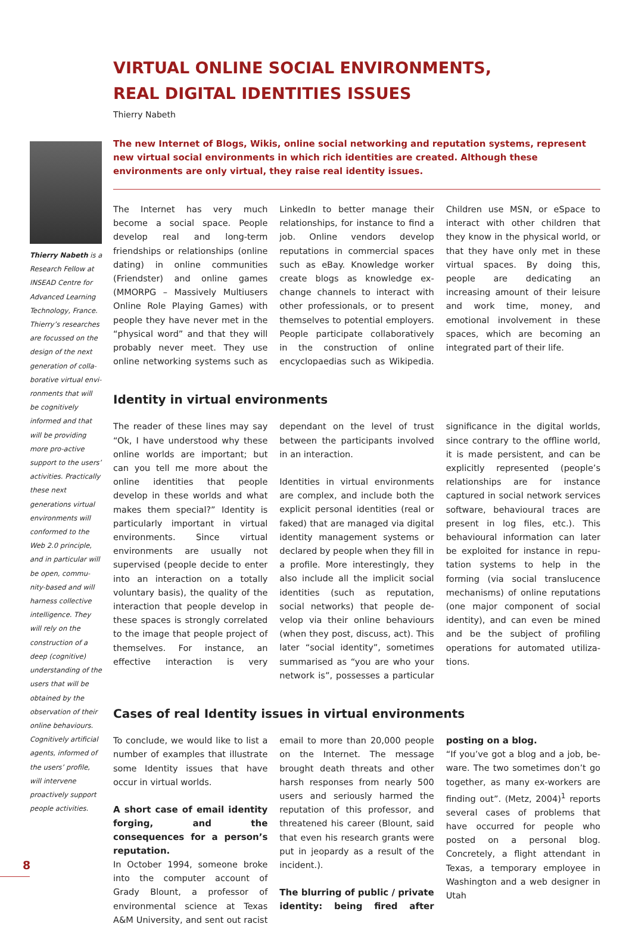Thierry Nabeth is a Research Fellow at INSEAD Centre for Advanced Learning Technology, France. Thierry’s researches are focussed on the design of the next generation of colla­borative virtual envi­ronments that will be cognitively informed and that will be provi­ding more pro-active support to the users’ activities. Practically these next generations virtual environments will conformed to the Web 2.0 principle, and in particular will be open, commu­nity-based and will harness collective intelligence. They will rely on the construc­tion of a deep (cog­nitive) understanding of the users that will be obtained by the observation of their online behaviours. Cognitively artificial agents, informed of the users’ profile, will intervene proactively support people ac­tivities.
VIRTUAL ONLINE SOCIAL ENVIRONMENTS,
REAL DIGITAL IDENTITIES ISSUES
Thierry Nabeth
The new Internet of Blogs, Wikis, online social networking and reputation systems, represent new virtual social environments in which rich identities are created. Although these environments are only virtual, they raise real identity issues.
The Internet has very much become a social space. People develop real and long-term friendships or rela­tionships (online dating) in online communities (Friendster) and online games (MMORPG – Massively Multi­users Online Role Playing Games) with people they have never met in the “physical word” and that they will probably never meet. They use online networking systems such as LinkedIn to better manage their relationships, for instance to find a job. Online ven­dors develop reputations in commer­cial spaces such as eBay. Knowledge worker create blogs as knowledge ex­change channels to interact with other professionals, or to present themselves to potential employers. People partici­pate collaboratively in the construction of online encyclopaedias such as Wiki­pedia. Children use MSN, or eSpace to interact with other children that they know in the physical world, or that they have only met in these virtual spaces. By doing this, people are dedicating an increasing amount of their leisure and work time, money, and emotional in­volvement in these spaces, which are becoming an integrated part of their life.
Identity in virtual environments
The reader of these lines may say “Ok, I have understood why these online worlds are important; but can you tell me more about the online identities that people develop in these worlds and what makes them special?” Identity is particularly important in virtual envi­ronments. Since virtual environments are usually not supervised (people de­cide to enter into an interaction on a totally voluntary basis), the quality of the interaction that people develop in these spaces is strongly correlated to the image that people project of them­selves. For instance, an effective inter­action is very dependant on the level of trust between the participants involved in an interaction.
Identities in virtual environments are complex, and include both the ex­plicit personal identities (real or faked) that are managed via digital identity management systems or declared by people when they fill in a profile. More interestingly, they also include all the implicit social identities (such as repu­tation, social networks) that people de­velop via their online behaviours (when they post, discuss, act). This later “so­cial identity”, sometimes summarised as “you are who your network is”, pos­sesses a particular significance in the digital worlds, since contrary to the off­line world, it is made persistent, and can be explicitly represented (people’s relationships are for instance captured in social network services software, be­havioural traces are present in log files, etc.). This behavioural information can later be exploited for instance in repu­tation systems to help in the forming (via social translucence mechanisms) of online reputations (one major compo­nent of social identity), and can even be mined and be the subject of pro­filing operations for automated utiliza­tions.
Cases of real Identity issues in virtual environments
To conclude, we would like to list a number of examples that illustrate some Identity issues that have occur in virtual worlds.
A short case of email identity forging, and the consequences for a person’s reputation.
In October 1994, someone broke into the computer account of Grady Blount, a professor of environmental science at Texas A&M University, and sent out racist email to more than 20,000 people on the Internet. The message brought death threats and other harsh responses from nearly 500 users and seriously harmed the repu­tation of this professor, and threat­ened his career (Blount, said that even his research grants were put in jeop­ardy as a result of the incident.).
The blurring of public / private identity: being fired after posting on a blog.
“If you’ve got a blog and a job, be­ware. The two sometimes don’t go to­gether, as many ex-workers are finding out”. (Metz, 2004)<sup>1</sup> reports several cases of problems that have occurred for people who posted on a personal blog. Concretely, a flight attendant in Texas, a temporary employee in Wash­ington and a web designer in Utah
8